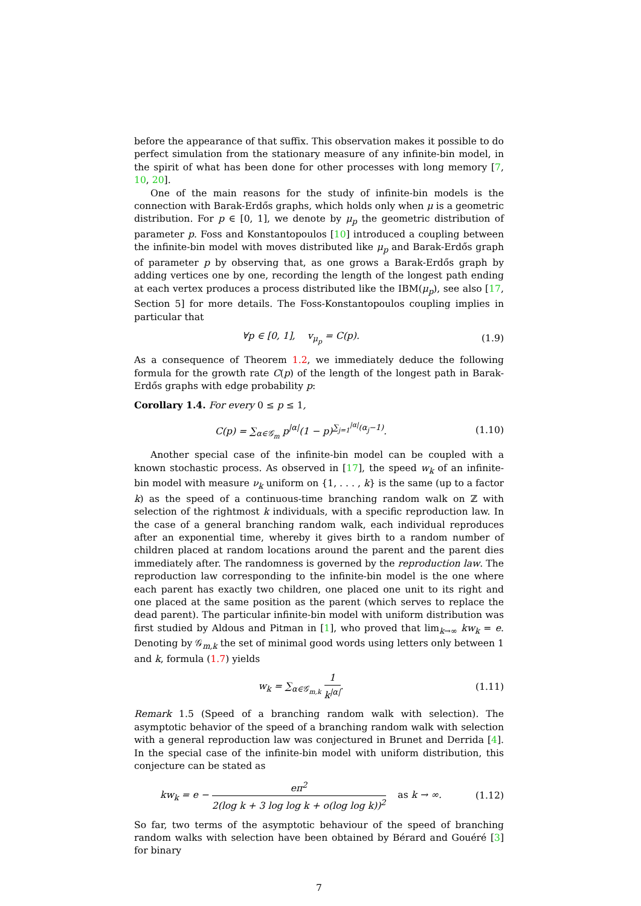before the appearance of that suffix. This observation makes it possible to do perfect simulation from the stationary measure of any infinite-bin model, in the spirit of what has been done for other processes with long memory [7, 10, 20].
One of the main reasons for the study of infinite-bin models is the connection with Barak-Erdős graphs, which holds only when μ is a geometric distribution. For p ∈ [0, 1], we denote by μ<sub>p</sub> the geometric distribution of parameter p. Foss and Konstantopoulos [10] introduced a coupling between the infinite-bin model with moves distributed like μ<sub>p</sub> and Barak-Erdős graph of parameter p by observing that, as one grows a Barak-Erdős graph by adding vertices one by one, recording the length of the longest path ending at each vertex produces a process distributed like the IBM(μ<sub>p</sub>), see also [17, Section 5] for more details. The Foss-Konstantopoulos coupling implies in particular that
∀p ∈ [0, 1], v<sub>μ<sub>p</sub></sub> = C(p). (1.9)
As a consequence of Theorem 1.2, we immediately deduce the following formula for the growth rate C(p) of the length of the longest path in Barak-Erdős graphs with edge probability p:
Corollary 1.4. For every 0 ≤ p ≤ 1,
C(p) = ∑<sub>α∈𝒢<sub>m</sub></sub> p<sup>|α|</sup>(1 − p)<sup>∑<sub>j=1</sub><sup>|α|</sup>(α<sub>j</sub>−1)</sup>.
(1.10)
Another special case of the infinite-bin model can be coupled with a known stochastic process. As observed in [17], the speed w<sub>k</sub> of an infinite-bin model with measure ν<sub>k</sub> uniform on {1, . . . , k} is the same (up to a factor k) as the speed of a continuous-time branching random walk on ℤ with selection of the rightmost k individuals, with a specific reproduction law. In the case of a general branching random walk, each individual reproduces after an exponential time, whereby it gives birth to a random number of children placed at random locations around the parent and the parent dies immediately after. The randomness is governed by the reproduction law. The reproduction law corresponding to the infinite-bin model is the one where each parent has exactly two children, one placed one unit to its right and one placed at the same position as the parent (which serves to replace the dead parent). The particular infinite-bin model with uniform distribution was first studied by Aldous and Pitman in [1], who proved that lim<sub>k→∞</sub> kw<sub>k</sub> = e. Denoting by 𝒢<sub>m,k</sub> the set of minimal good words using letters only between 1 and k, formula (1.7) yields
w<sub>k</sub> = ∑<sub>α∈𝒢<sub>m,k</sub></sub> 1 k<sup>|α|</sup>. (1.11)
Remark 1.5 (Speed of a branching random walk with selection). The asymptotic behavior of the speed of a branching random walk with selection with a general reproduction law was conjectured in Brunet and Derrida [4]. In the special case of the infinite-bin model with uniform distribution, this conjecture can be stated as
kw<sub>k</sub> = e − eπ<sup>2</sup> 2(log k + 3 log log k + o(log log k))<sup>2</sup> as k → ∞.
(1.12)
So far, two terms of the asymptotic behaviour of the speed of branching random walks with selection have been obtained by Bérard and Gouéré [3] for binary
7